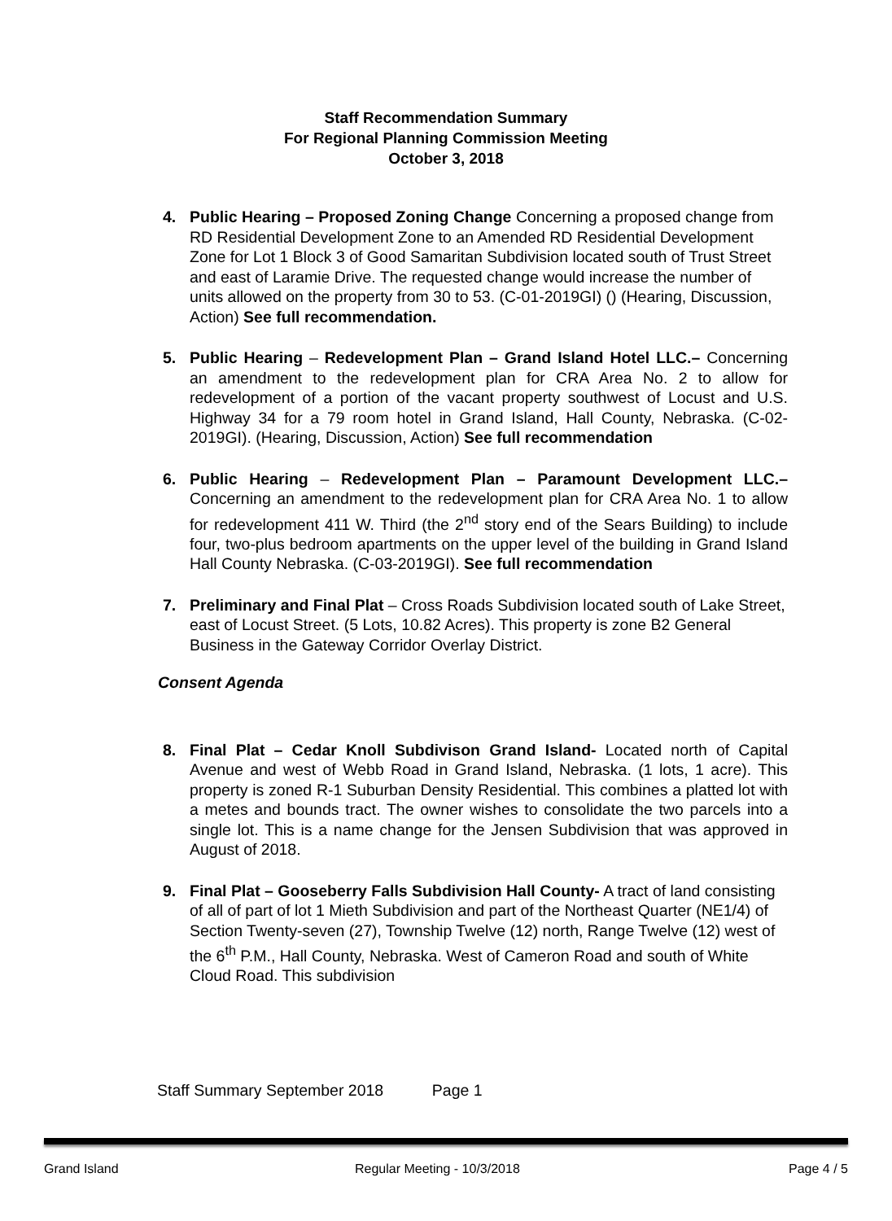Staff Recommendation Summary
For Regional Planning Commission Meeting
October 3, 2018
4. Public Hearing – Proposed Zoning Change Concerning a proposed change from RD Residential Development Zone to an Amended RD Residential Development Zone for Lot 1 Block 3 of Good Samaritan Subdivision located south of Trust Street and east of Laramie Drive. The requested change would increase the number of units allowed on the property from 30 to 53. (C-01-2019GI) () (Hearing, Discussion, Action) See full recommendation.
5. Public Hearing – Redevelopment Plan – Grand Island Hotel LLC.– Concerning an amendment to the redevelopment plan for CRA Area No. 2 to allow for redevelopment of a portion of the vacant property southwest of Locust and U.S. Highway 34 for a 79 room hotel in Grand Island, Hall County, Nebraska. (C-02-2019GI). (Hearing, Discussion, Action) See full recommendation
6. Public Hearing – Redevelopment Plan – Paramount Development LLC.– Concerning an amendment to the redevelopment plan for CRA Area No. 1 to allow for redevelopment 411 W. Third (the 2<sup>nd</sup> story end of the Sears Building) to include four, two-plus bedroom apartments on the upper level of the building in Grand Island Hall County Nebraska. (C-03-2019GI). See full recommendation
7. Preliminary and Final Plat – Cross Roads Subdivision located south of Lake Street, east of Locust Street. (5 Lots, 10.82 Acres). This property is zone B2 General Business in the Gateway Corridor Overlay District.
Consent Agenda
8. Final Plat – Cedar Knoll Subdivison Grand Island- Located north of Capital Avenue and west of Webb Road in Grand Island, Nebraska. (1 lots, 1 acre). This property is zoned R-1 Suburban Density Residential. This combines a platted lot with a metes and bounds tract. The owner wishes to consolidate the two parcels into a single lot. This is a name change for the Jensen Subdivision that was approved in August of 2018.
9. Final Plat – Gooseberry Falls Subdivision Hall County- A tract of land consisting of all of part of lot 1 Mieth Subdivision and part of the Northeast Quarter (NE1/4) of Section Twenty-seven (27), Township Twelve (12) north, Range Twelve (12) west of the 6<sup>th</sup> P.M., Hall County, Nebraska. West of Cameron Road and south of White Cloud Road. This subdivision
Staff Summary September 2018 Page 1
Grand Island Regular Meeting - 10/3/2018 Page 4 / 5